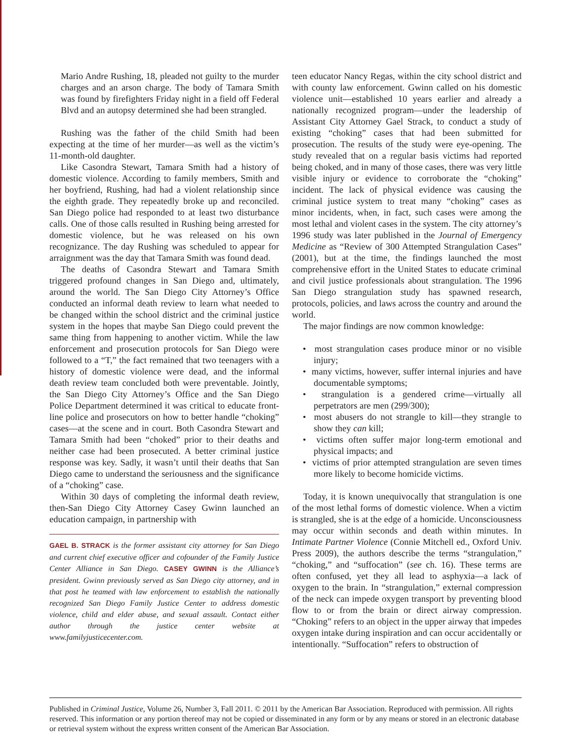Mario Andre Rushing, 18, pleaded not guilty to the murder charges and an arson charge. The body of Tamara Smith was found by firefighters Friday night in a field off Federal Blvd and an autopsy determined she had been strangled.
Rushing was the father of the child Smith had been expecting at the time of her murder—as well as the victim’s 11-month-old daughter.
Like Casondra Stewart, Tamara Smith had a history of domestic violence. According to family members, Smith and her boyfriend, Rushing, had had a violent relationship since the eighth grade. They repeatedly broke up and reconciled. San Diego police had responded to at least two disturbance calls. One of those calls resulted in Rushing being arrested for domestic violence, but he was released on his own recognizance. The day Rushing was scheduled to appear for arraignment was the day that Tamara Smith was found dead.
The deaths of Casondra Stewart and Tamara Smith triggered profound changes in San Diego and, ultimately, around the world. The San Diego City Attorney’s Office conducted an informal death review to learn what needed to be changed within the school district and the criminal justice system in the hopes that maybe San Diego could prevent the same thing from happening to another victim. While the law enforcement and prosecution protocols for San Diego were followed to a “T,” the fact remained that two teenagers with a history of domestic violence were dead, and the informal death review team concluded both were preventable. Jointly, the San Diego City Attorney’s Office and the San Diego Police Department determined it was critical to educate front-line police and prosecutors on how to better handle “choking” cases—at the scene and in court. Both Casondra Stewart and Tamara Smith had been “choked” prior to their deaths and neither case had been prosecuted. A better criminal justice response was key. Sadly, it wasn’t until their deaths that San Diego came to understand the seriousness and the significance of a “choking” case.
Within 30 days of completing the informal death review, then-San Diego City Attorney Casey Gwinn launched an education campaign, in partnership with
GAEL B. STRACK is the former assistant city attorney for San Diego and current chief executive officer and cofounder of the Family Justice Center Alliance in San Diego. CASEY GWINN is the Alliance’s president. Gwinn previously served as San Diego city attorney, and in that post he teamed with law enforcement to establish the nationally recognized San Diego Family Justice Center to address domestic violence, child and elder abuse, and sexual assault. Contact either author through the justice center website at www.familyjusticecenter.com.
teen educator Nancy Regas, within the city school district and with county law enforcement. Gwinn called on his domestic violence unit—established 10 years earlier and already a nationally recognized program—under the leadership of Assistant City Attorney Gael Strack, to conduct a study of existing “choking” cases that had been submitted for prosecution. The results of the study were eye-opening. The study revealed that on a regular basis victims had reported being choked, and in many of those cases, there was very little visible injury or evidence to corroborate the “choking” incident. The lack of physical evidence was causing the criminal justice system to treat many “choking” cases as minor incidents, when, in fact, such cases were among the most lethal and violent cases in the system. The city attorney’s 1996 study was later published in the Journal of Emergency Medicine as “Review of 300 Attempted Strangulation Cases” (2001), but at the time, the findings launched the most comprehensive effort in the United States to educate criminal and civil justice professionals about strangulation. The 1996 San Diego strangulation study has spawned research, protocols, policies, and laws across the country and around the world.
The major findings are now common knowledge:
• most strangulation cases produce minor or no visible injury;
• many victims, however, suffer internal injuries and have documentable symptoms;
• strangulation is a gendered crime—virtually all perpetrators are men (299/300);
• most abusers do not strangle to kill—they strangle to show they can kill;
• victims often suffer major long-term emotional and physical impacts; and
• victims of prior attempted strangulation are seven times more likely to become homicide victims.
Today, it is known unequivocally that strangulation is one of the most lethal forms of domestic violence. When a victim is strangled, she is at the edge of a homicide. Unconsciousness may occur within seconds and death within minutes. In Intimate Partner Violence (Connie Mitchell ed., Oxford Univ. Press 2009), the authors describe the terms “strangulation,” “choking,” and “suffocation” (see ch. 16). These terms are often confused, yet they all lead to asphyxia—a lack of oxygen to the brain. In “strangulation,” external compression of the neck can impede oxygen transport by preventing blood flow to or from the brain or direct airway compression. “Choking” refers to an object in the upper airway that impedes oxygen intake during inspiration and can occur accidentally or intentionally. “Suffocation” refers to obstruction of
Published in Criminal Justice, Volume 26, Number 3, Fall 2011. © 2011 by the American Bar Association. Reproduced with permission. All rights reserved. This information or any portion thereof may not be copied or disseminated in any form or by any means or stored in an electronic database or retrieval system without the express written consent of the American Bar Association.